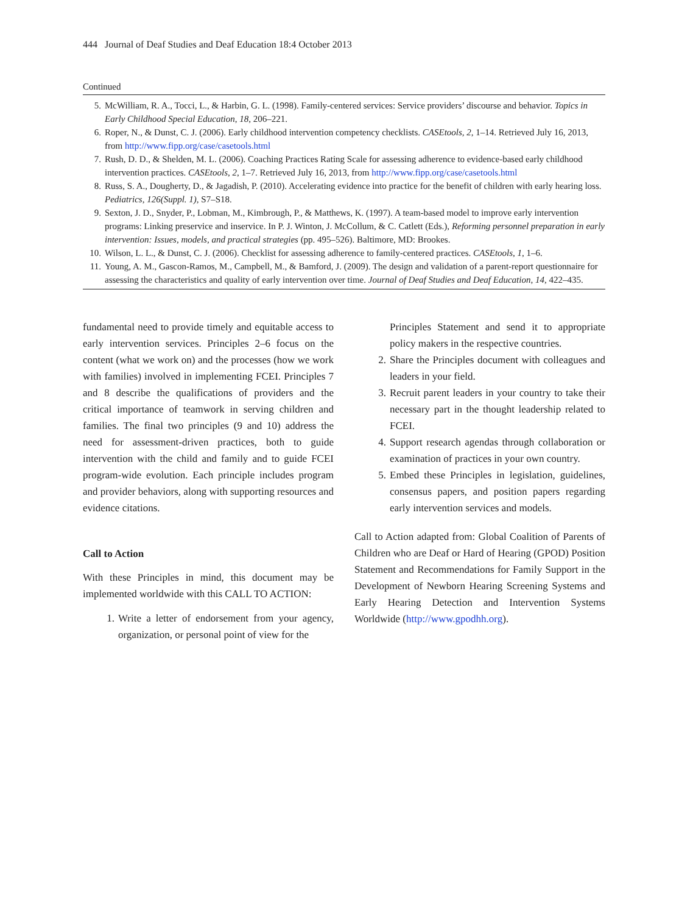444 Journal of Deaf Studies and Deaf Education 18:4 October 2013
Continued
5. McWilliam, R. A., Tocci, L., & Harbin, G. L. (1998). Family-centered services: Service providers’ discourse and behavior. Topics in Early Childhood Special Education, 18, 206–221.
6. Roper, N., & Dunst, C. J. (2006). Early childhood intervention competency checklists. CASEtools, 2, 1–14. Retrieved July 16, 2013, from http://www.fipp.org/case/casetools.html
7. Rush, D. D., & Shelden, M. L. (2006). Coaching Practices Rating Scale for assessing adherence to evidence-based early childhood intervention practices. CASEtools, 2, 1–7. Retrieved July 16, 2013, from http://www.fipp.org/case/casetools.html
8. Russ, S. A., Dougherty, D., & Jagadish, P. (2010). Accelerating evidence into practice for the benefit of children with early hearing loss. Pediatrics, 126(Suppl. 1), S7–S18.
9. Sexton, J. D., Snyder, P., Lobman, M., Kimbrough, P., & Matthews, K. (1997). A team-based model to improve early intervention programs: Linking preservice and inservice. In P. J. Winton, J. McCollum, & C. Catlett (Eds.), Reforming personnel preparation in early intervention: Issues, models, and practical strategies (pp. 495–526). Baltimore, MD: Brookes.
10. Wilson, L. L., & Dunst, C. J. (2006). Checklist for assessing adherence to family-centered practices. CASEtools, 1, 1–6.
11. Young, A. M., Gascon-Ramos, M., Campbell, M., & Bamford, J. (2009). The design and validation of a parent-report questionnaire for assessing the characteristics and quality of early intervention over time. Journal of Deaf Studies and Deaf Education, 14, 422–435.
fundamental need to provide timely and equitable access to early intervention services. Principles 2–6 focus on the content (what we work on) and the processes (how we work with families) involved in implementing FCEI. Principles 7 and 8 describe the qualifications of providers and the critical importance of teamwork in serving children and families. The final two principles (9 and 10) address the need for assessment-driven practices, both to guide intervention with the child and family and to guide FCEI program-wide evolution. Each principle includes program and provider behaviors, along with supporting resources and evidence citations.
Call to Action
With these Principles in mind, this document may be implemented worldwide with this CALL TO ACTION:
1. Write a letter of endorsement from your agency, organization, or personal point of view for the
Principles Statement and send it to appropriate policy makers in the respective countries.
2. Share the Principles document with colleagues and leaders in your field.
3. Recruit parent leaders in your country to take their necessary part in the thought leadership related to FCEI.
4. Support research agendas through collaboration or examination of practices in your own country.
5. Embed these Principles in legislation, guidelines, consensus papers, and position papers regarding early intervention services and models.
Call to Action adapted from: Global Coalition of Parents of Children who are Deaf or Hard of Hearing (GPOD) Position Statement and Recommendations for Family Support in the Development of Newborn Hearing Screening Systems and Early Hearing Detection and Intervention Systems Worldwide (http://www.gpodhh.org).